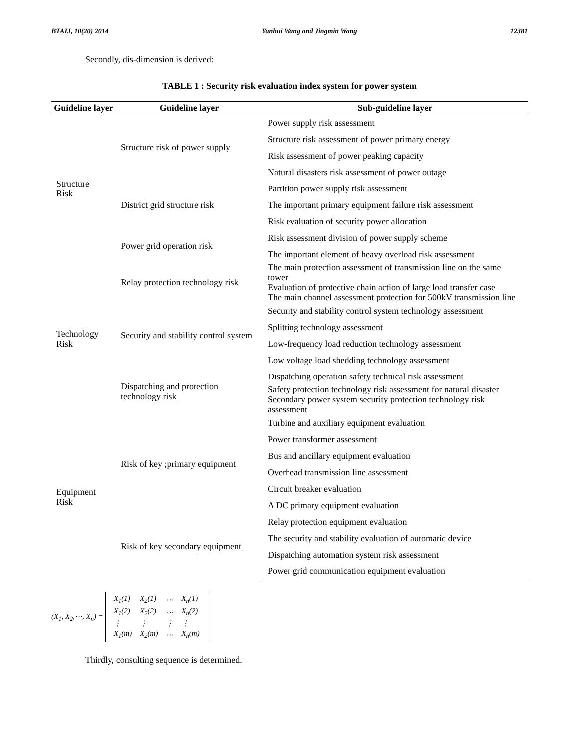BTAIJ, 10(20) 2014 Yanhui Wang and Jingmin Wang 12381
Secondly, dis-dimension is derived:
TABLE 1 : Security risk evaluation index system for power system
| Guideline layer | Guideline layer | Sub-guideline layer |
| --- | --- | --- |
| Structure Risk | Structure risk of power supply | Power supply risk assessment |
| | | Structure risk assessment of power primary energy |
| | | Risk assessment of power peaking capacity |
| | | Natural disasters risk assessment of power outage |
| | District grid structure risk | Partition power supply risk assessment |
| | | The important primary equipment failure risk assessment |
| | | Risk evaluation of security power allocation |
| | Power grid operation risk | Risk assessment division of power supply scheme |
| | | The important element of heavy overload risk assessment |
| Technology Risk | Relay protection technology risk | The main protection assessment of transmission line on the same tower |
| | | Evaluation of protective chain action of large load transfer case |
| | | The main channel assessment protection for 500kV transmission line |
| | Security and stability control system | Security and stability control system technology assessment |
| | | Splitting technology assessment |
| | | Low-frequency load reduction technology assessment |
| | | Low voltage load shedding technology assessment |
| | Dispatching and protection technology risk | Dispatching operation safety technical risk assessment |
| | | Safety protection technology risk assessment for natural disaster |
| | | Secondary power system security protection technology risk assessment |
| Equipment Risk | Risk of key ;primary equipment | Turbine and auxiliary equipment evaluation |
| | | Power transformer assessment |
| | | Bus and ancillary equipment evaluation |
| | | Overhead transmission line assessment |
| | | Circuit breaker evaluation |
| | | A DC primary equipment evaluation |
| | Risk of key secondary equipment | Relay protection equipment evaluation |
| | | The security and stability evaluation of automatic device |
| | | Dispatching automation system risk assessment |
| | | Power grid communication equipment evaluation |
(X<sub>1</sub>, X<sub>2</sub>,⋯, X<sub>n</sub>) =
| X<sub>1</sub>(1) | X<sub>2</sub>(1) | ⋯ | X<sub>n</sub>(1) |
| X<sub>1</sub>(2) | X<sub>2</sub>(2) | ⋯ | X<sub>n</sub>(2) |
| ⋮ | ⋮ | ⋮ | ⋮ |
| X<sub>1</sub>(m) | X<sub>2</sub>(m) | ⋯ | X<sub>n</sub>(m) |
Thirdly, consulting sequence is determined.